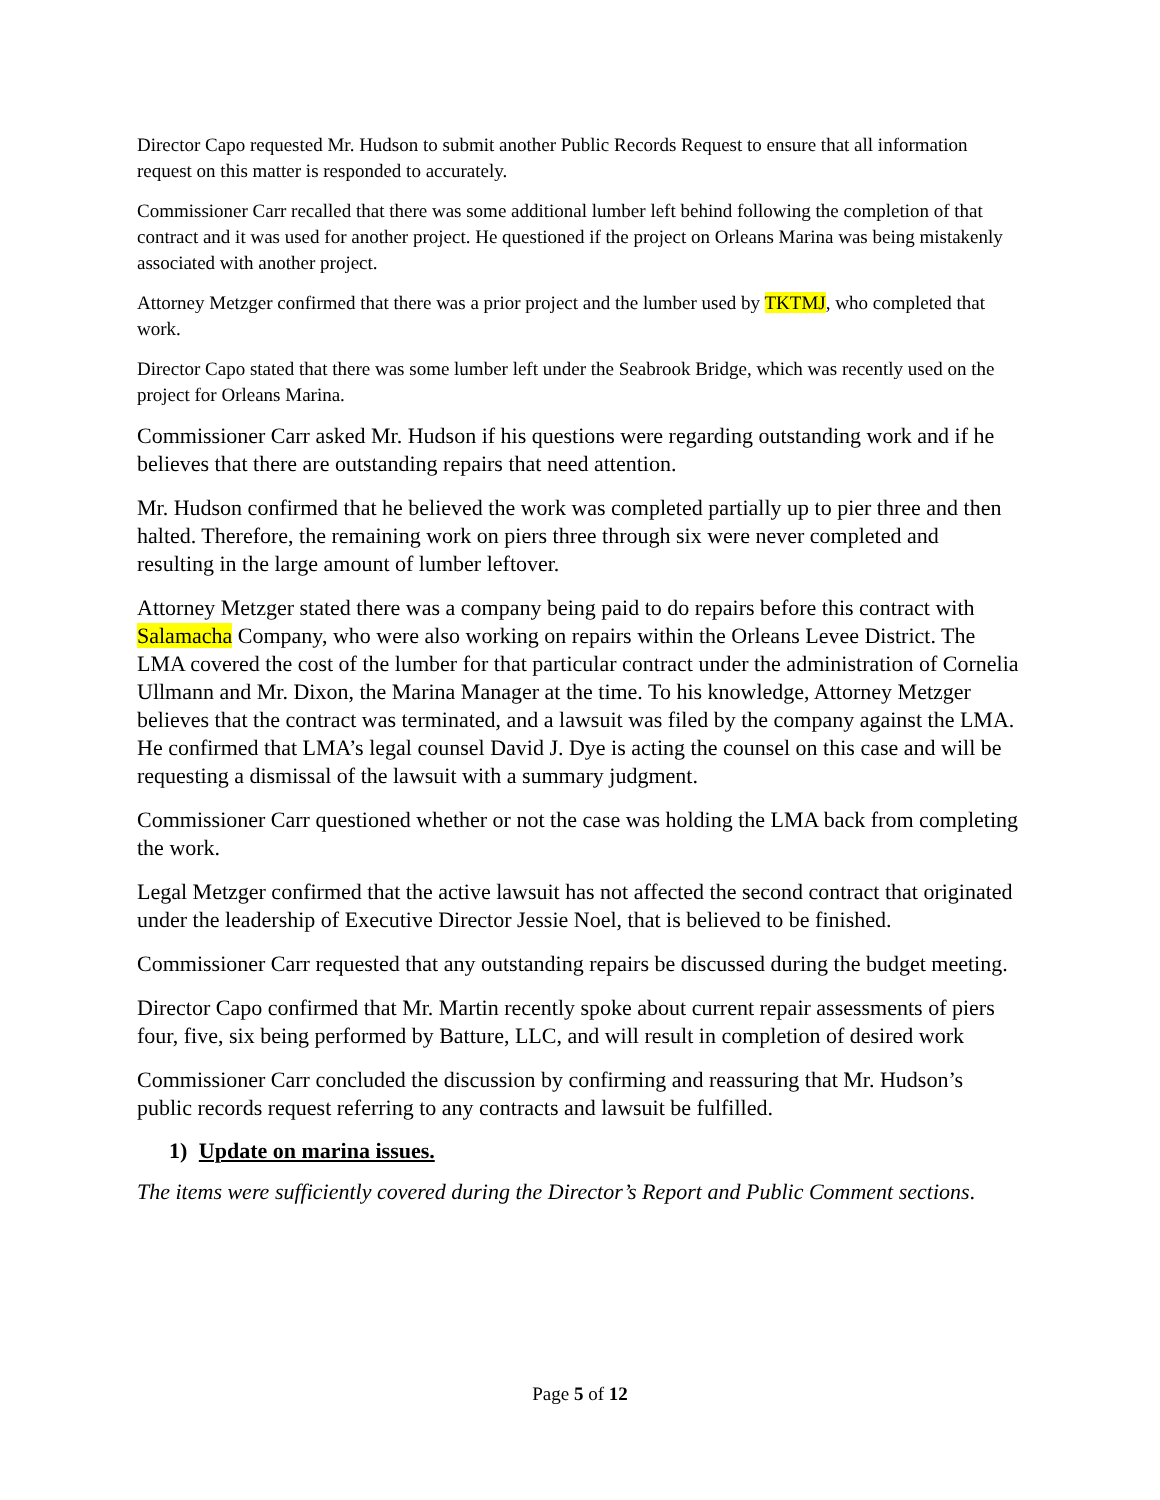Director Capo requested Mr. Hudson to submit another Public Records Request to ensure that all information request on this matter is responded to accurately.
Commissioner Carr recalled that there was some additional lumber left behind following the completion of that contract and it was used for another project. He questioned if the project on Orleans Marina was being mistakenly associated with another project.
Attorney Metzger confirmed that there was a prior project and the lumber used by TKTMJ, who completed that work.
Director Capo stated that there was some lumber left under the Seabrook Bridge, which was recently used on the project for Orleans Marina.
Commissioner Carr asked Mr. Hudson if his questions were regarding outstanding work and if he believes that there are outstanding repairs that need attention.
Mr. Hudson confirmed that he believed the work was completed partially up to pier three and then halted. Therefore, the remaining work on piers three through six were never completed and resulting in the large amount of lumber leftover.
Attorney Metzger stated there was a company being paid to do repairs before this contract with Salamacha Company, who were also working on repairs within the Orleans Levee District. The LMA covered the cost of the lumber for that particular contract under the administration of Cornelia Ullmann and Mr. Dixon, the Marina Manager at the time. To his knowledge, Attorney Metzger believes that the contract was terminated, and a lawsuit was filed by the company against the LMA. He confirmed that LMA’s legal counsel David J. Dye is acting the counsel on this case and will be requesting a dismissal of the lawsuit with a summary judgment.
Commissioner Carr questioned whether or not the case was holding the LMA back from completing the work.
Legal Metzger confirmed that the active lawsuit has not affected the second contract that originated under the leadership of Executive Director Jessie Noel, that is believed to be finished.
Commissioner Carr requested that any outstanding repairs be discussed during the budget meeting.
Director Capo confirmed that Mr. Martin recently spoke about current repair assessments of piers four, five, six being performed by Batture, LLC, and will result in completion of desired work
Commissioner Carr concluded the discussion by confirming and reassuring that Mr. Hudson’s public records request referring to any contracts and lawsuit be fulfilled.
1) Update on marina issues.
The items were sufficiently covered during the Director’s Report and Public Comment sections.
Page 5 of 12